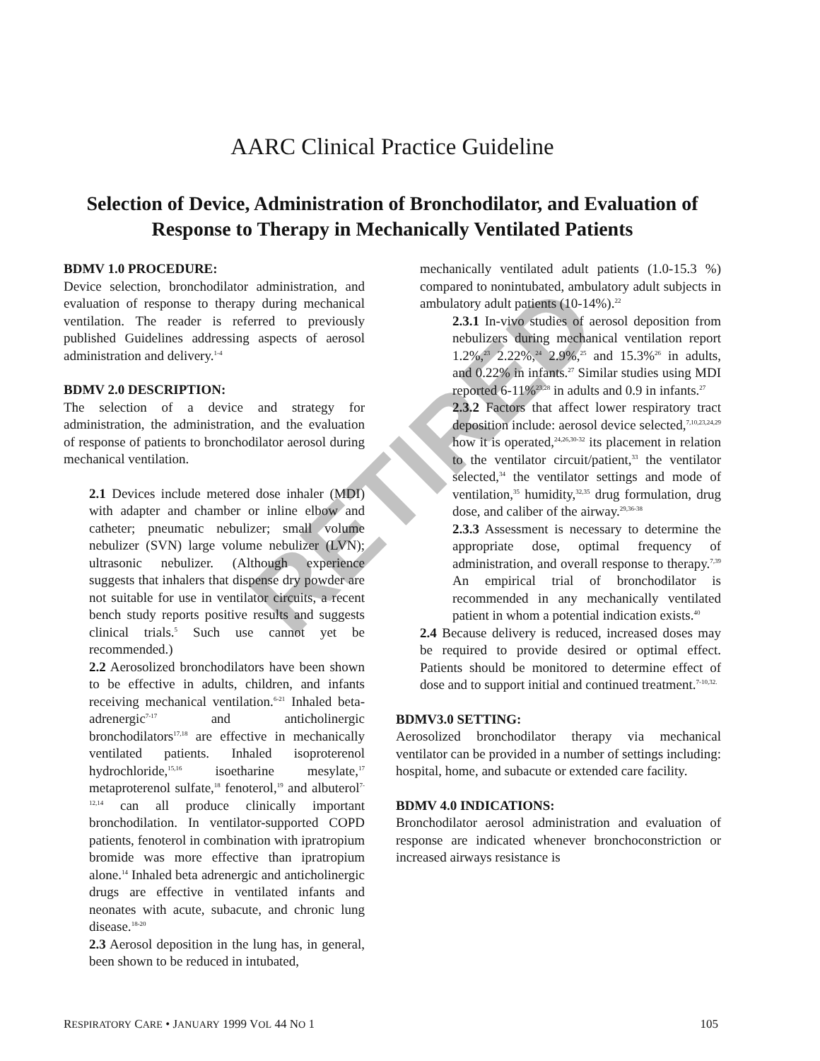AARC Clinical Practice Guideline
Selection of Device, Administration of Bronchodilator, and Evaluation of Response to Therapy in Mechanically Ventilated Patients
RETIRED
BDMV 1.0 PROCEDURE:
Device selection, bronchodilator administration, and evaluation of response to therapy during mechanical ventilation. The reader is referred to previously published Guidelines addressing aspects of aerosol administration and delivery.<sup>1-4</sup>
BDMV 2.0 DESCRIPTION:
The selection of a device and strategy for administration, the administration, and the evaluation of response of patients to bronchodilator aerosol during mechanical ventilation.
2.1 Devices include metered dose inhaler (MDI) with adapter and chamber or inline elbow and catheter; pneumatic nebulizer; small volume nebulizer (SVN) large volume nebulizer (LVN); ultrasonic nebulizer. (Although experience suggests that inhalers that dispense dry powder are not suitable for use in ventilator circuits, a recent bench study reports positive results and suggests clinical trials.<sup>5</sup> Such use cannot yet be recommended.)
2.2 Aerosolized bronchodilators have been shown to be effective in adults, children, and infants receiving mechanical ventilation.<sup>6-21</sup> Inhaled beta-adrenergic<sup>7-17</sup> and anticholinergic bronchodilators<sup>17,18</sup> are effective in mechanically ventilated patients. Inhaled isoproterenol hydrochloride,<sup>15,16</sup> isoetharine mesylate,<sup>17</sup> metaproterenol sulfate,<sup>18</sup> fenoterol,<sup>19</sup> and albuterol<sup>7-12,14</sup> can all produce clinically important bronchodilation. In ventilator-supported COPD patients, fenoterol in combination with ipratropium bromide was more effective than ipratropium alone.<sup>14</sup> Inhaled beta adrenergic and anticholinergic drugs are effective in ventilated infants and neonates with acute, subacute, and chronic lung disease.<sup>18-20</sup>
2.3 Aerosol deposition in the lung has, in general, been shown to be reduced in intubated,
mechanically ventilated adult patients (1.0-15.3 %) compared to nonintubated, ambulatory adult subjects in ambulatory adult patients (10-14%).<sup>22</sup>
2.3.1 In-vivo studies of aerosol deposition from nebulizers during mechanical ventilation report 1.2%,<sup>23</sup> 2.22%,<sup>24</sup> 2.9%,<sup>25</sup> and 15.3%<sup>26</sup> in adults, and 0.22% in infants.<sup>27</sup> Similar studies using MDI reported 6-11%<sup>23,28</sup> in adults and 0.9 in infants.<sup>27</sup>
2.3.2 Factors that affect lower respiratory tract deposition include: aerosol device selected,<sup>7,10,23,24,29</sup> how it is operated,<sup>24,26,30-32</sup> its placement in relation to the ventilator circuit/patient,<sup>33</sup> the ventilator selected,<sup>34</sup> the ventilator settings and mode of ventilation,<sup>35</sup> humidity,<sup>32,35</sup> drug formulation, drug dose, and caliber of the airway.<sup>29,36-38</sup>
2.3.3 Assessment is necessary to determine the appropriate dose, optimal frequency of administration, and overall response to therapy.<sup>7,39</sup> An empirical trial of bronchodilator is recommended in any mechanically ventilated patient in whom a potential indication exists.<sup>40</sup>
2.4 Because delivery is reduced, increased doses may be required to provide desired or optimal effect. Patients should be monitored to determine effect of dose and to support initial and continued treatment.<sup>7-10,32.</sup>
BDMV3.0 SETTING:
Aerosolized bronchodilator therapy via mechanical ventilator can be provided in a number of settings including: hospital, home, and subacute or extended care facility.
BDMV 4.0 INDICATIONS:
Bronchodilator aerosol administration and evaluation of response are indicated whenever bronchoconstriction or increased airways resistance is
RESPIRATORY CARE • JANUARY 1999 VOL 44 NO 1 105